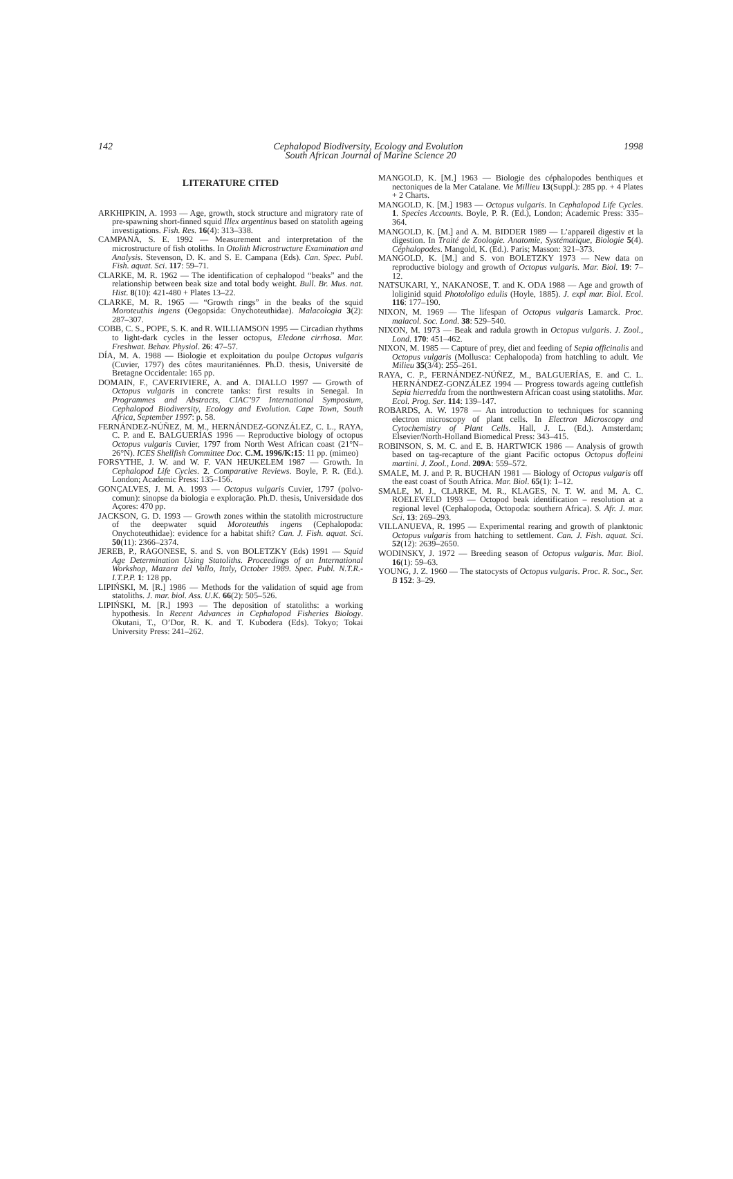142 1998
Cephalopod Biodiversity, Ecology and Evolution
South African Journal of Marine Science 20
LITERATURE CITED
ARKHIPKIN, A. 1993 — Age, growth, stock structure and migratory rate of pre-spawning short-finned squid Illex argentinus based on statolith ageing investigations. Fish. Res. 16(4): 313–338.
CAMPANA, S. E. 1992 — Measurement and interpretation of the microstructure of fish otoliths. In Otolith Microstructure Examination and Analysis. Stevenson, D. K. and S. E. Campana (Eds). Can. Spec. Publ. Fish. aquat. Sci. 117: 59–71.
CLARKE, M. R. 1962 — The identification of cephalopod “beaks” and the relationship between beak size and total body weight. Bull. Br. Mus. nat. Hist. 8(10): 421-480 + Plates 13–22.
CLARKE, M. R. 1965 — “Growth rings” in the beaks of the squid Moroteuthis ingens (Oegopsida: Onychoteuthidae). Malacologia 3(2): 287–307.
COBB, C. S., POPE, S. K. and R. WILLIAMSON 1995 — Circadian rhythms to light-dark cycles in the lesser octopus, Eledone cirrhosa. Mar. Freshwat. Behav. Physiol. 26: 47–57.
DÍA, M. A. 1988 — Biologie et exploitation du poulpe Octopus vulgaris (Cuvier, 1797) des côtes mauritaniénnes. Ph.D. thesis, Université de Bretagne Occidentale: 165 pp.
DOMAIN, F., CAVERIVIERE, A. and A. DIALLO 1997 — Growth of Octopus vulgaris in concrete tanks: first results in Senegal. In Programmes and Abstracts, CIAC’97 International Symposium, Cephalopod Biodiversity, Ecology and Evolution. Cape Town, South Africa, September 1997: p. 58.
FERNÁNDEZ-NÚÑEZ, M. M., HERNÁNDEZ-GONZÁLEZ, C. L., RAYA, C. P. and E. BALGUERÍAS 1996 — Reproductive biology of octopus Octopus vulgaris Cuvier, 1797 from North West African coast (21°N–26°N). ICES Shellfish Committee Doc. C.M. 1996/K:15: 11 pp. (mimeo)
FORSYTHE, J. W. and W. F. VAN HEUKELEM 1987 — Growth. In Cephalopod Life Cycles. 2. Comparative Reviews. Boyle, P. R. (Ed.). London; Academic Press: 135–156.
GONÇALVES, J. M. A. 1993 — Octopus vulgaris Cuvier, 1797 (polvo-comun): sinopse da biologia e exploração. Ph.D. thesis, Universidade dos Açores: 470 pp.
JACKSON, G. D. 1993 — Growth zones within the statolith microstructure of the deepwater squid Moroteuthis ingens (Cephalopoda: Onychoteuthidae): evidence for a habitat shift? Can. J. Fish. aquat. Sci. 50(11): 2366–2374.
JEREB, P., RAGONESE, S. and S. von BOLETZKY (Eds) 1991 — Squid Age Determination Using Statoliths. Proceedings of an International Workshop, Mazara del Vallo, Italy, October 1989. Spec. Publ. N.T.R.-I.T.P.P. 1: 128 pp.
LIPIŃSKI, M. [R.] 1986 — Methods for the validation of squid age from statoliths. J. mar. biol. Ass. U.K. 66(2): 505–526.
LIPIŃSKI, M. [R.] 1993 — The deposition of statoliths: a working hypothesis. In Recent Advances in Cephalopod Fisheries Biology. Okutani, T., O’Dor, R. K. and T. Kubodera (Eds). Tokyo; Tokai University Press: 241–262.
MANGOLD, K. [M.] 1963 — Biologie des céphalopodes benthiques et nectoniques de la Mer Catalane. Vie Millieu 13(Suppl.): 285 pp. + 4 Plates + 2 Charts.
MANGOLD, K. [M.] 1983 — Octopus vulgaris. In Cephalopod Life Cycles. 1. Species Accounts. Boyle, P. R. (Ed.), London; Academic Press: 335–364.
MANGOLD, K. [M.] and A. M. BIDDER 1989 — L’appareil digestiv et la digestion. In Traité de Zoologie. Anatomie, Systématique, Biologie 5(4). Céphalopodes. Mangold, K. (Ed.). Paris; Masson: 321–373.
MANGOLD, K. [M.] and S. von BOLETZKY 1973 — New data on reproductive biology and growth of Octopus vulgaris. Mar. Biol. 19: 7–12.
NATSUKARI, Y., NAKANOSE, T. and K. ODA 1988 — Age and growth of loliginid squid Photololigo edulis (Hoyle, 1885). J. expl mar. Biol. Ecol. 116: 177–190.
NIXON, M. 1969 — The lifespan of Octopus vulgaris Lamarck. Proc. malacol. Soc. Lond. 38: 529–540.
NIXON, M. 1973 — Beak and radula growth in Octopus vulgaris. J. Zool., Lond. 170: 451–462.
NIXON, M. 1985 — Capture of prey, diet and feeding of Sepia officinalis and Octopus vulgaris (Mollusca: Cephalopoda) from hatchling to adult. Vie Milieu 35(3/4): 255–261.
RAYA, C. P., FERNÁNDEZ-NÚÑEZ, M., BALGUERÍAS, E. and C. L. HERNÁNDEZ-GONZÁLEZ 1994 — Progress towards ageing cuttlefish Sepia hierredda from the northwestern African coast using statoliths. Mar. Ecol. Prog. Ser. 114: 139–147.
ROBARDS, A. W. 1978 — An introduction to techniques for scanning electron microscopy of plant cells. In Electron Microscopy and Cytochemistry of Plant Cells. Hall, J. L. (Ed.). Amsterdam; Elsevier/North-Holland Biomedical Press: 343–415.
ROBINSON, S. M. C. and E. B. HARTWICK 1986 — Analysis of growth based on tag-recapture of the giant Pacific octopus Octopus dofleini martini. J. Zool., Lond. 209A: 559–572.
SMALE, M. J. and P. R. BUCHAN 1981 — Biology of Octopus vulgaris off the east coast of South Africa. Mar. Biol. 65(1): 1–12.
SMALE, M. J., CLARKE, M. R., KLAGES, N. T. W. and M. A. C. ROELEVELD 1993 — Octopod beak identification – resolution at a regional level (Cephalopoda, Octopoda: southern Africa). S. Afr. J. mar. Sci. 13: 269–293.
VILLANUEVA, R. 1995 — Experimental rearing and growth of planktonic Octopus vulgaris from hatching to settlement. Can. J. Fish. aquat. Sci. 52(12): 2639–2650.
WODINSKY, J. 1972 — Breeding season of Octopus vulgaris. Mar. Biol. 16(1): 59–63.
YOUNG, J. Z. 1960 — The statocysts of Octopus vulgaris. Proc. R. Soc., Ser. B 152: 3–29.